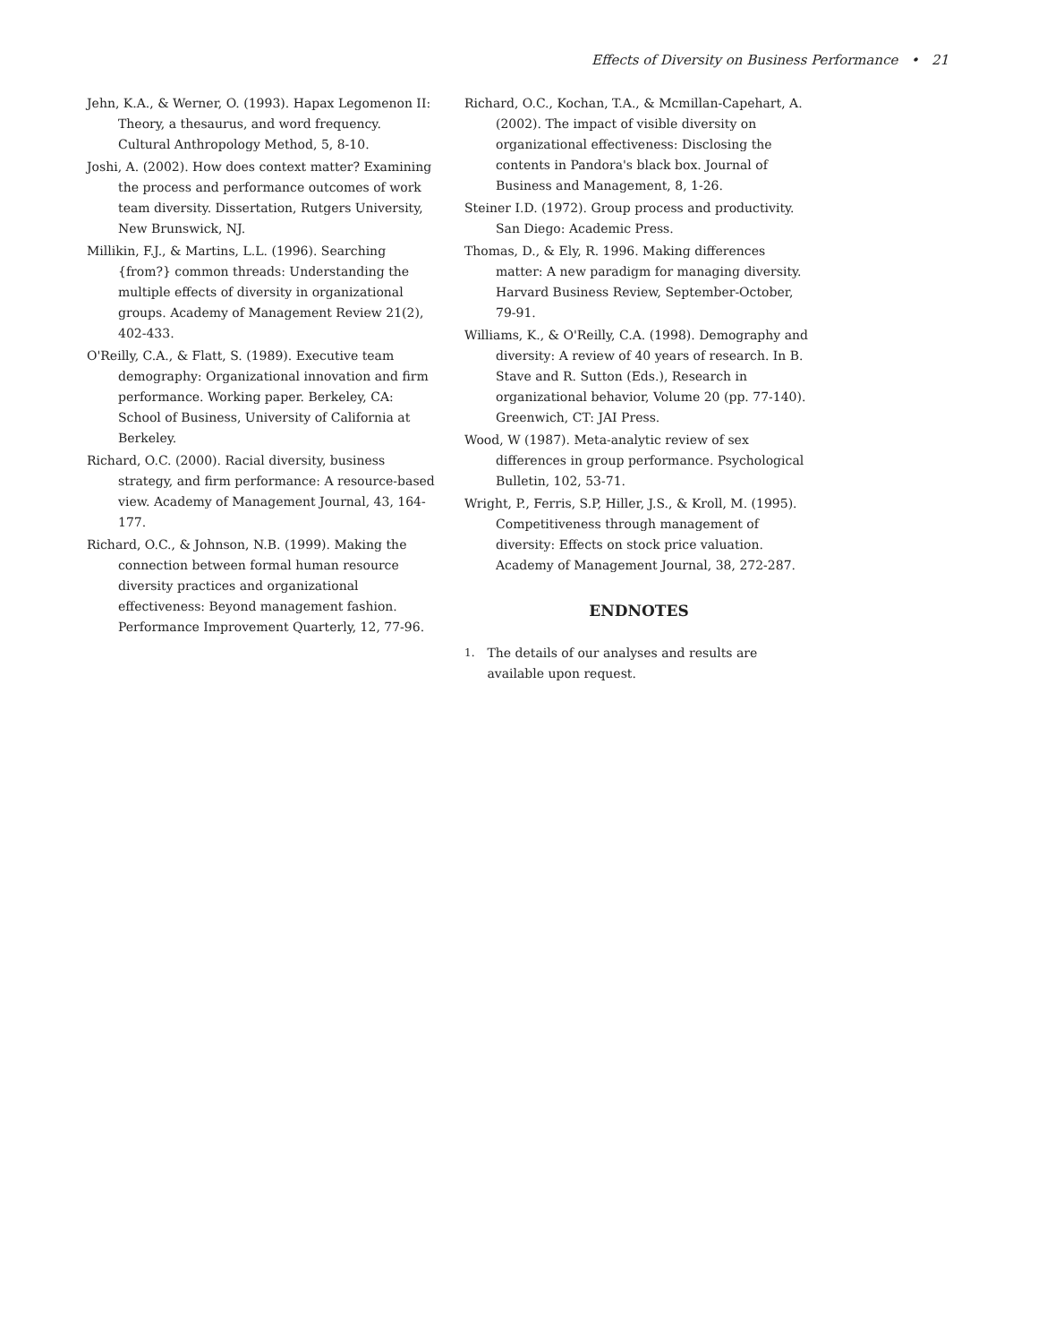Effects of Diversity on Business Performance • 21
Jehn, K.A., & Werner, O. (1993). Hapax Legomenon II: Theory, a thesaurus, and word frequency. Cultural Anthropology Method, 5, 8-10.
Joshi, A. (2002). How does context matter? Examining the process and performance outcomes of work team diversity. Dissertation, Rutgers University, New Brunswick, NJ.
Millikin, F.J., & Martins, L.L. (1996). Searching {from?} common threads: Understanding the multiple effects of diversity in organizational groups. Academy of Management Review 21(2), 402-433.
O'Reilly, C.A., & Flatt, S. (1989). Executive team demography: Organizational innovation and firm performance. Working paper. Berkeley, CA: School of Business, University of California at Berkeley.
Richard, O.C. (2000). Racial diversity, business strategy, and firm performance: A resource-based view. Academy of Management Journal, 43, 164-177.
Richard, O.C., & Johnson, N.B. (1999). Making the connection between formal human resource diversity practices and organizational effectiveness: Beyond management fashion. Performance Improvement Quarterly, 12, 77-96.
Richard, O.C., Kochan, T.A., & Mcmillan-Capehart, A. (2002). The impact of visible diversity on organizational effectiveness: Disclosing the contents in Pandora's black box. Journal of Business and Management, 8, 1-26.
Steiner I.D. (1972). Group process and productivity. San Diego: Academic Press.
Thomas, D., & Ely, R. 1996. Making differences matter: A new paradigm for managing diversity. Harvard Business Review, September-October, 79-91.
Williams, K., & O'Reilly, C.A. (1998). Demography and diversity: A review of 40 years of research. In B. Stave and R. Sutton (Eds.), Research in organizational behavior, Volume 20 (pp. 77-140). Greenwich, CT: JAI Press.
Wood, W (1987). Meta-analytic review of sex differences in group performance. Psychological Bulletin, 102, 53-71.
Wright, P., Ferris, S.P, Hiller, J.S., & Kroll, M. (1995). Competitiveness through management of diversity: Effects on stock price valuation. Academy of Management Journal, 38, 272-287.
ENDNOTES
1.
The details of our analyses and results are available upon request.